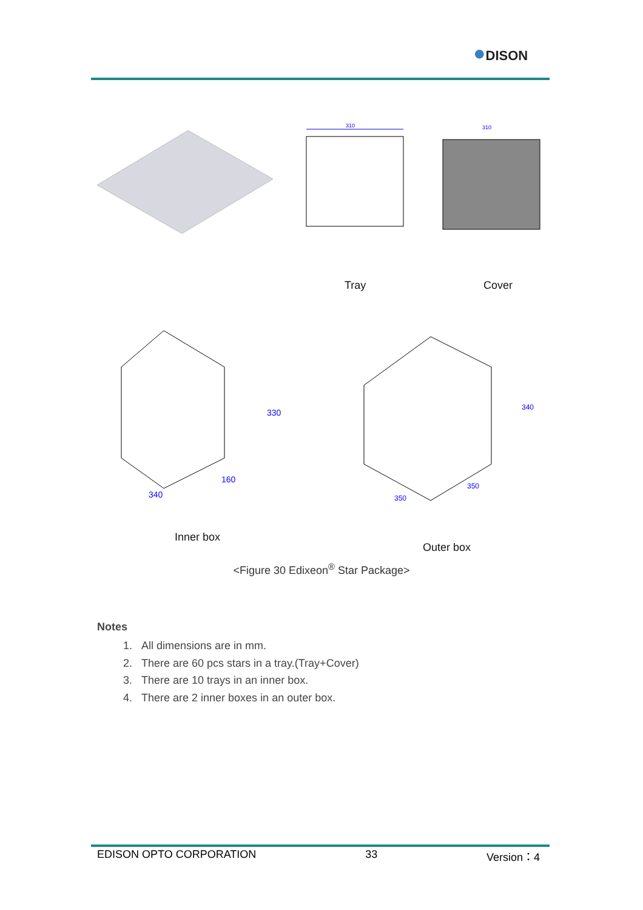●DISON
310
310
Tray Cover
340
160
330
350
350
340
Inner box
Outer box
<Figure 30 Edixeon<sup>®</sup> Star Package>
Notes
1. All dimensions are in mm.
2. There are 60 pcs stars in a tray.(Tray+Cover)
3. There are 10 trays in an inner box.
4. There are 2 inner boxes in an outer box.
EDISON OPTO CORPORATION 33 Version：4